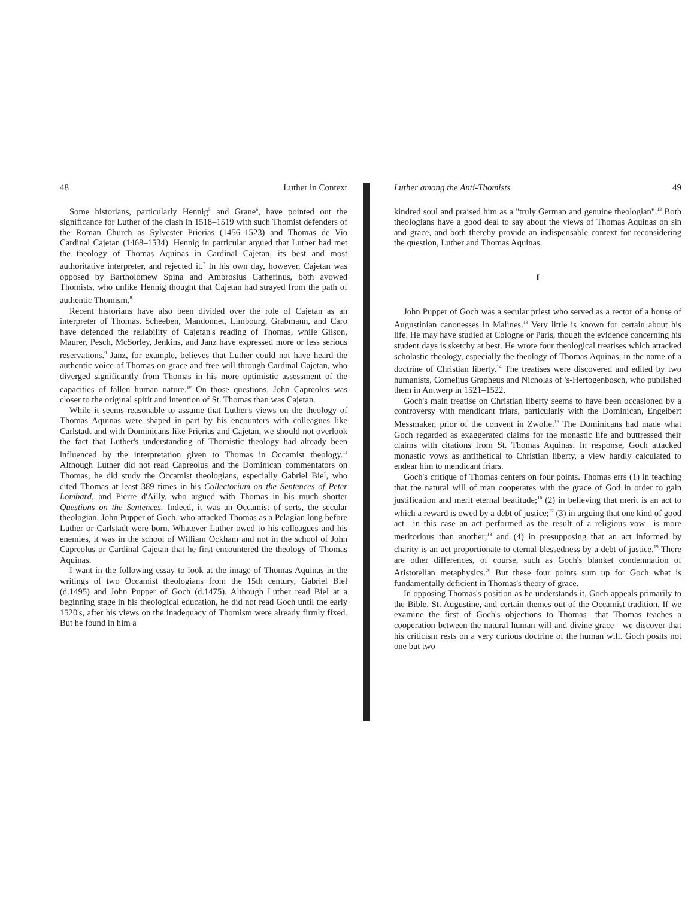48 Luther in Context
Some historians, particularly Hennig<sup>5</sup> and Grane<sup>6</sup>, have pointed out the significance for Luther of the clash in 1518–1519 with such Thomist defenders of the Roman Church as Sylvester Prierias (1456–1523) and Thomas de Vio Cardinal Cajetan (1468–1534). Hennig in particular argued that Luther had met the theology of Thomas Aquinas in Cardinal Cajetan, its best and most authoritative interpreter, and rejected it.<sup>7</sup> In his own day, however, Cajetan was opposed by Bartholomew Spina and Ambrosius Catherinus, both avowed Thomists, who unlike Hennig thought that Cajetan had strayed from the path of authentic Thomism.<sup>8</sup>
Recent historians have also been divided over the role of Cajetan as an interpreter of Thomas. Scheeben, Mandonnet, Limbourg, Grabmann, and Caro have defended the reliability of Cajetan's reading of Thomas, while Gilson, Maurer, Pesch, McSorley, Jenkins, and Janz have expressed more or less serious reservations.<sup>9</sup> Janz, for example, believes that Luther could not have heard the authentic voice of Thomas on grace and free will through Cardinal Cajetan, who diverged significantly from Thomas in his more optimistic assessment of the capacities of fallen human nature.<sup>10</sup> On those questions, John Capreolus was closer to the original spirit and intention of St. Thomas than was Cajetan.
While it seems reasonable to assume that Luther's views on the theology of Thomas Aquinas were shaped in part by his encounters with colleagues like Carlstadt and with Dominicans like Prierias and Cajetan, we should not overlook the fact that Luther's understanding of Thomistic theology had already been influenced by the interpretation given to Thomas in Occamist theology.<sup>11</sup> Although Luther did not read Capreolus and the Dominican commentators on Thomas, he did study the Occamist theologians, especially Gabriel Biel, who cited Thomas at least 389 times in his Collectorium on the Sentences of Peter Lombard, and Pierre d'Ailly, who argued with Thomas in his much shorter Questions on the Sentences. Indeed, it was an Occamist of sorts, the secular theologian, John Pupper of Goch, who attacked Thomas as a Pelagian long before Luther or Carlstadt were born. Whatever Luther owed to his colleagues and his enemies, it was in the school of William Ockham and not in the school of John Capreolus or Cardinal Cajetan that he first encountered the theology of Thomas Aquinas.
I want in the following essay to look at the image of Thomas Aquinas in the writings of two Occamist theologians from the 15th century, Gabriel Biel (d.1495) and John Pupper of Goch (d.1475). Although Luther read Biel at a beginning stage in his theological education, he did not read Goch until the early 1520's, after his views on the inadequacy of Thomism were already firmly fixed. But he found in him a
Luther among the Anti-Thomists 49
kindred soul and praised him as a "truly German and genuine theologian".<sup>12</sup> Both theologians have a good deal to say about the views of Thomas Aquinas on sin and grace, and both thereby provide an indispensable context for reconsidering the question, Luther and Thomas Aquinas.
I
John Pupper of Goch was a secular priest who served as a rector of a house of Augustinian canonesses in Malines.<sup>13</sup> Very little is known for certain about his life. He may have studied at Cologne or Paris, though the evidence concerning his student days is sketchy at best. He wrote four theological treatises which attacked scholastic theology, especially the theology of Thomas Aquinas, in the name of a doctrine of Christian liberty.<sup>14</sup> The treatises were discovered and edited by two humanists, Cornelius Grapheus and Nicholas of 's-Hertogenbosch, who published them in Antwerp in 1521–1522.
Goch's main treatise on Christian liberty seems to have been occasioned by a controversy with mendicant friars, particularly with the Dominican, Engelbert Messmaker, prior of the convent in Zwolle.<sup>15</sup> The Dominicans had made what Goch regarded as exaggerated claims for the monastic life and buttressed their claims with citations from St. Thomas Aquinas. In response, Goch attacked monastic vows as antithetical to Christian liberty, a view hardly calculated to endear him to mendicant friars.
Goch's critique of Thomas centers on four points. Thomas errs (1) in teaching that the natural will of man cooperates with the grace of God in order to gain justification and merit eternal beatitude;<sup>16</sup> (2) in believing that merit is an act to which a reward is owed by a debt of justice;<sup>17</sup> (3) in arguing that one kind of good act—in this case an act performed as the result of a religious vow—is more meritorious than another;<sup>18</sup> and (4) in presupposing that an act informed by charity is an act proportionate to eternal blessedness by a debt of justice.<sup>19</sup> There are other differences, of course, such as Goch's blanket condemnation of Aristotelian metaphysics.<sup>20</sup> But these four points sum up for Goch what is fundamentally deficient in Thomas's theory of grace.
In opposing Thomas's position as he understands it, Goch appeals primarily to the Bible, St. Augustine, and certain themes out of the Occamist tradition. If we examine the first of Goch's objections to Thomas—that Thomas teaches a cooperation between the natural human will and divine grace—we discover that his criticism rests on a very curious doctrine of the human will. Goch posits not one but two